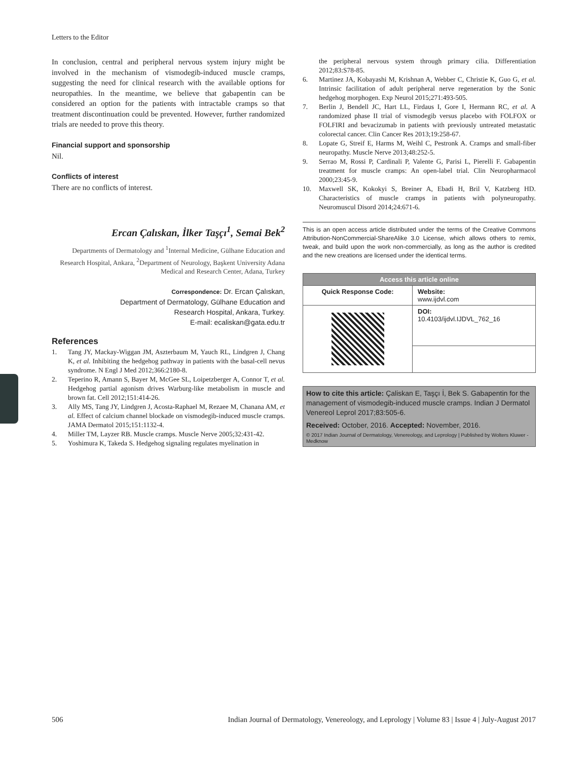Letters to the Editor
In conclusion, central and peripheral nervous system injury might be involved in the mechanism of vismodegib-induced muscle cramps, suggesting the need for clinical research with the available options for neuropathies. In the meantime, we believe that gabapentin can be considered an option for the patients with intractable cramps so that treatment discontinuation could be prevented. However, further randomized trials are needed to prove this theory.
Financial support and sponsorship
Nil.
Conflicts of interest
There are no conflicts of interest.
Ercan Çalıskan, İlker Taşçı<sup>1</sup>, Semai Bek<sup>2</sup>
Departments of Dermatology and <sup>1</sup>Internal Medicine, Gülhane Education and Research Hospital, Ankara, <sup>2</sup>Department of Neurology, Başkent University Adana Medical and Research Center, Adana, Turkey
Correspondence: Dr. Ercan Çalıskan,
Department of Dermatology, Gülhane Education and
Research Hospital, Ankara, Turkey.
E-mail: ecaliskan@gata.edu.tr
References
1. Tang JY, Mackay-Wiggan JM, Aszterbaum M, Yauch RL, Lindgren J, Chang K, et al. Inhibiting the hedgehog pathway in patients with the basal-cell nevus syndrome. N Engl J Med 2012;366:2180-8.
2. Teperino R, Amann S, Bayer M, McGee SL, Loipetzberger A, Connor T, et al. Hedgehog partial agonism drives Warburg-like metabolism in muscle and brown fat. Cell 2012;151:414-26.
3. Ally MS, Tang JY, Lindgren J, Acosta-Raphael M, Rezaee M, Chanana AM, et al. Effect of calcium channel blockade on vismodegib-induced muscle cramps. JAMA Dermatol 2015;151:1132-4.
4. Miller TM, Layzer RB. Muscle cramps. Muscle Nerve 2005;32:431-42.
5. Yoshimura K, Takeda S. Hedgehog signaling regulates myelination in
the peripheral nervous system through primary cilia. Differentiation 2012;83:S78-85.
6. Martinez JA, Kobayashi M, Krishnan A, Webber C, Christie K, Guo G, et al. Intrinsic facilitation of adult peripheral nerve regeneration by the Sonic hedgehog morphogen. Exp Neurol 2015;271:493-505.
7. Berlin J, Bendell JC, Hart LL, Firdaus I, Gore I, Hermann RC, et al. A randomized phase II trial of vismodegib versus placebo with FOLFOX or FOLFIRI and bevacizumab in patients with previously untreated metastatic colorectal cancer. Clin Cancer Res 2013;19:258-67.
8. Lopate G, Streif E, Harms M, Weihl C, Pestronk A. Cramps and small-fiber neuropathy. Muscle Nerve 2013;48:252-5.
9. Serrao M, Rossi P, Cardinali P, Valente G, Parisi L, Pierelli F. Gabapentin treatment for muscle cramps: An open-label trial. Clin Neuropharmacol 2000;23:45-9.
10. Maxwell SK, Kokokyi S, Breiner A, Ebadi H, Bril V, Katzberg HD. Characteristics of muscle cramps in patients with polyneuropathy. Neuromuscul Disord 2014;24:671-6.
This is an open access article distributed under the terms of the Creative Commons Attribution-NonCommercial-ShareAlike 3.0 License, which allows others to remix, tweak, and build upon the work non-commercially, as long as the author is credited and the new creations are licensed under the identical terms.
| Access this article online | |
| --- | --- |
| Quick Response Code: | Website: www.ijdvl.com |
| | DOI: 10.4103/ijdvl.IJDVL_762_16 |
How to cite this article: Çaliskan E, Taşçı İ, Bek S. Gabapentin for the management of vismodegib-induced muscle cramps. Indian J Dermatol Venereol Leprol 2017;83:505-6.
Received: October, 2016. Accepted: November, 2016.
© 2017 Indian Journal of Dermatology, Venereology, and Leprology | Published by Wolters Kluwer - Medknow
506 Indian Journal of Dermatology, Venereology, and Leprology | Volume 83 | Issue 4 | July-August 2017